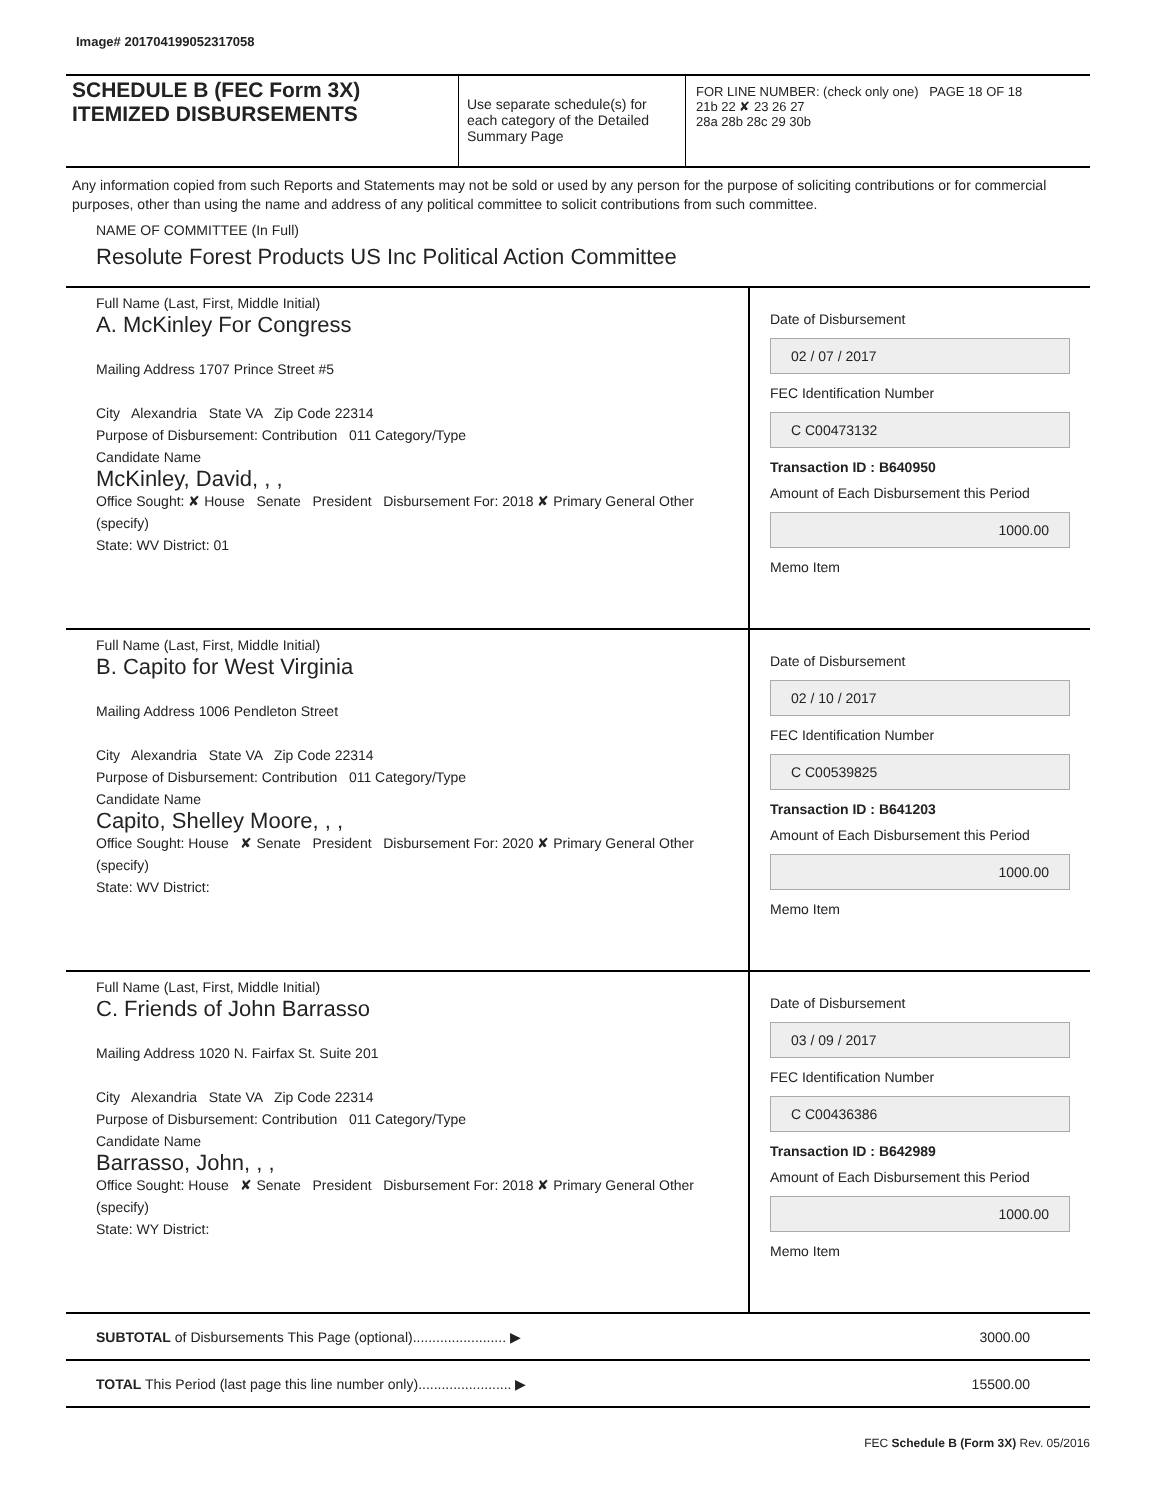Image# 201704199052317058
SCHEDULE B (FEC Form 3X)
ITEMIZED DISBURSEMENTS
Use separate schedule(s) for each category of the Detailed Summary Page
FOR LINE NUMBER: (check only one) PAGE 18 OF 18
21b 22 ✘ 23 26 27
28a 28b 28c 29 30b
Any information copied from such Reports and Statements may not be sold or used by any person for the purpose of soliciting contributions or for commercial purposes, other than using the name and address of any political committee to solicit contributions from such committee.
NAME OF COMMITTEE (In Full)
Resolute Forest Products US Inc Political Action Committee
Full Name (Last, First, Middle Initial)
A. McKinley For Congress
Mailing Address 1707 Prince Street #5
City Alexandria State VA Zip Code 22314
Purpose of Disbursement: Contribution 011 Category/Type
Candidate Name
McKinley, David, , ,
Office Sought: ✘ House Senate President Disbursement For: 2018 ✘ Primary General Other (specify)
State: WV District: 01
Date of Disbursement
02 / 07 / 2017
FEC Identification Number
C C00473132
Transaction ID : B640950
Amount of Each Disbursement this Period
1000.00
Memo Item
Full Name (Last, First, Middle Initial)
B. Capito for West Virginia
Mailing Address 1006 Pendleton Street
City Alexandria State VA Zip Code 22314
Purpose of Disbursement: Contribution 011 Category/Type
Candidate Name
Capito, Shelley Moore, , ,
Office Sought: House ✘ Senate President Disbursement For: 2020 ✘ Primary General Other (specify)
State: WV District:
Date of Disbursement
02 / 10 / 2017
FEC Identification Number
C C00539825
Transaction ID : B641203
Amount of Each Disbursement this Period
1000.00
Memo Item
Full Name (Last, First, Middle Initial)
C. Friends of John Barrasso
Mailing Address 1020 N. Fairfax St. Suite 201
City Alexandria State VA Zip Code 22314
Purpose of Disbursement: Contribution 011 Category/Type
Candidate Name
Barrasso, John, , ,
Office Sought: House ✘ Senate President Disbursement For: 2018 ✘ Primary General Other (specify)
State: WY District:
Date of Disbursement
03 / 09 / 2017
FEC Identification Number
C C00436386
Transaction ID : B642989
Amount of Each Disbursement this Period
1000.00
Memo Item
SUBTOTAL of Disbursements This Page (optional)........................ ▶ 3000.00
TOTAL This Period (last page this line number only)........................ ▶ 15500.00
FEC Schedule B (Form 3X) Rev. 05/2016